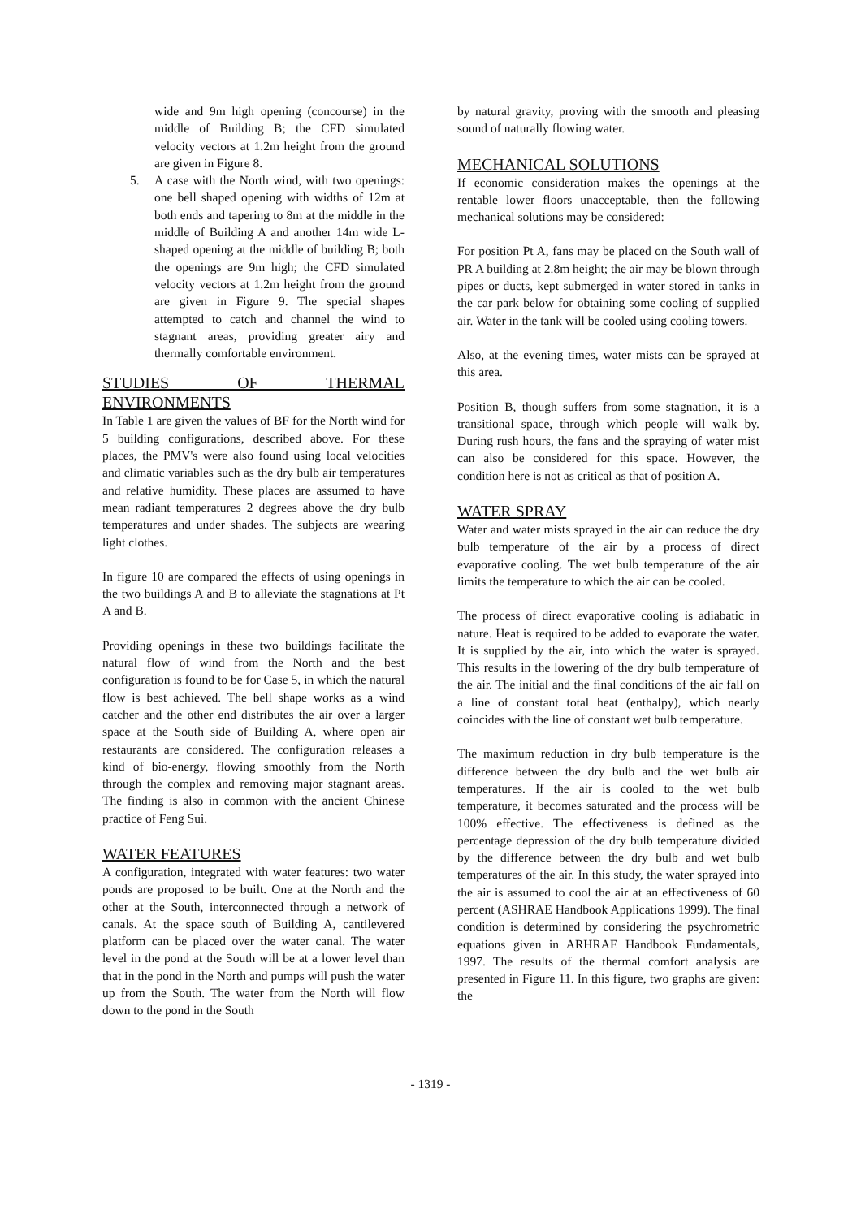wide and 9m high opening (concourse) in the middle of Building B; the CFD simulated velocity vectors at 1.2m height from the ground are given in Figure 8.
5. A case with the North wind, with two openings: one bell shaped opening with widths of 12m at both ends and tapering to 8m at the middle in the middle of Building A and another 14m wide L-shaped opening at the middle of building B; both the openings are 9m high; the CFD simulated velocity vectors at 1.2m height from the ground are given in Figure 9. The special shapes attempted to catch and channel the wind to stagnant areas, providing greater airy and thermally comfortable environment.
STUDIES OF THERMAL ENVIRONMENTS
In Table 1 are given the values of BF for the North wind for 5 building configurations, described above. For these places, the PMV's were also found using local velocities and climatic variables such as the dry bulb air temperatures and relative humidity. These places are assumed to have mean radiant temperatures 2 degrees above the dry bulb temperatures and under shades. The subjects are wearing light clothes.
In figure 10 are compared the effects of using openings in the two buildings A and B to alleviate the stagnations at Pt A and B.
Providing openings in these two buildings facilitate the natural flow of wind from the North and the best configuration is found to be for Case 5, in which the natural flow is best achieved. The bell shape works as a wind catcher and the other end distributes the air over a larger space at the South side of Building A, where open air restaurants are considered. The configuration releases a kind of bio-energy, flowing smoothly from the North through the complex and removing major stagnant areas. The finding is also in common with the ancient Chinese practice of Feng Sui.
WATER FEATURES
A configuration, integrated with water features: two water ponds are proposed to be built. One at the North and the other at the South, interconnected through a network of canals. At the space south of Building A, cantilevered platform can be placed over the water canal. The water level in the pond at the South will be at a lower level than that in the pond in the North and pumps will push the water up from the South. The water from the North will flow down to the pond in the South
by natural gravity, proving with the smooth and pleasing sound of naturally flowing water.
MECHANICAL SOLUTIONS
If economic consideration makes the openings at the rentable lower floors unacceptable, then the following mechanical solutions may be considered:
For position Pt A, fans may be placed on the South wall of PR A building at 2.8m height; the air may be blown through pipes or ducts, kept submerged in water stored in tanks in the car park below for obtaining some cooling of supplied air. Water in the tank will be cooled using cooling towers.
Also, at the evening times, water mists can be sprayed at this area.
Position B, though suffers from some stagnation, it is a transitional space, through which people will walk by. During rush hours, the fans and the spraying of water mist can also be considered for this space. However, the condition here is not as critical as that of position A.
WATER SPRAY
Water and water mists sprayed in the air can reduce the dry bulb temperature of the air by a process of direct evaporative cooling. The wet bulb temperature of the air limits the temperature to which the air can be cooled.
The process of direct evaporative cooling is adiabatic in nature. Heat is required to be added to evaporate the water. It is supplied by the air, into which the water is sprayed. This results in the lowering of the dry bulb temperature of the air. The initial and the final conditions of the air fall on a line of constant total heat (enthalpy), which nearly coincides with the line of constant wet bulb temperature.
The maximum reduction in dry bulb temperature is the difference between the dry bulb and the wet bulb air temperatures. If the air is cooled to the wet bulb temperature, it becomes saturated and the process will be 100% effective. The effectiveness is defined as the percentage depression of the dry bulb temperature divided by the difference between the dry bulb and wet bulb temperatures of the air. In this study, the water sprayed into the air is assumed to cool the air at an effectiveness of 60 percent (ASHRAE Handbook Applications 1999). The final condition is determined by considering the psychrometric equations given in ARHRAE Handbook Fundamentals, 1997. The results of the thermal comfort analysis are presented in Figure 11. In this figure, two graphs are given: the
- 1319 -